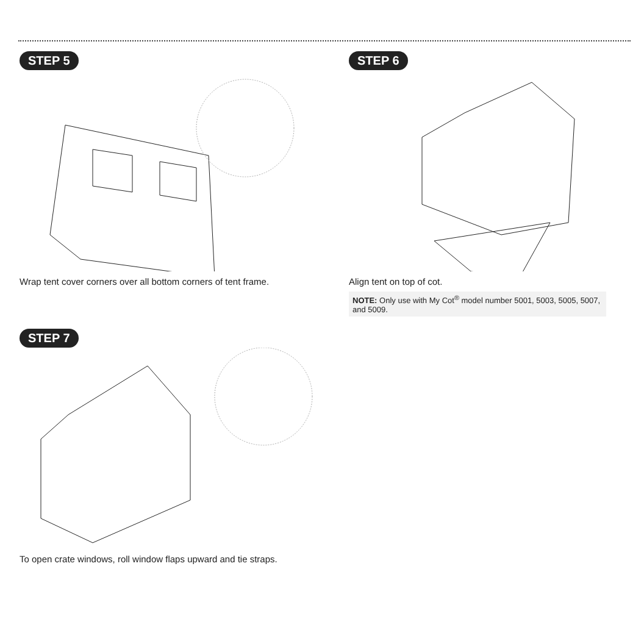STEP 5
Wrap tent cover corners over all bottom corners of tent frame.
STEP 6
Align tent on top of cot.
NOTE: Only use with My Cot<sup>®</sup> model number 5001, 5003, 5005, 5007, and 5009.
STEP 7
To open crate windows, roll window flaps upward and tie straps.